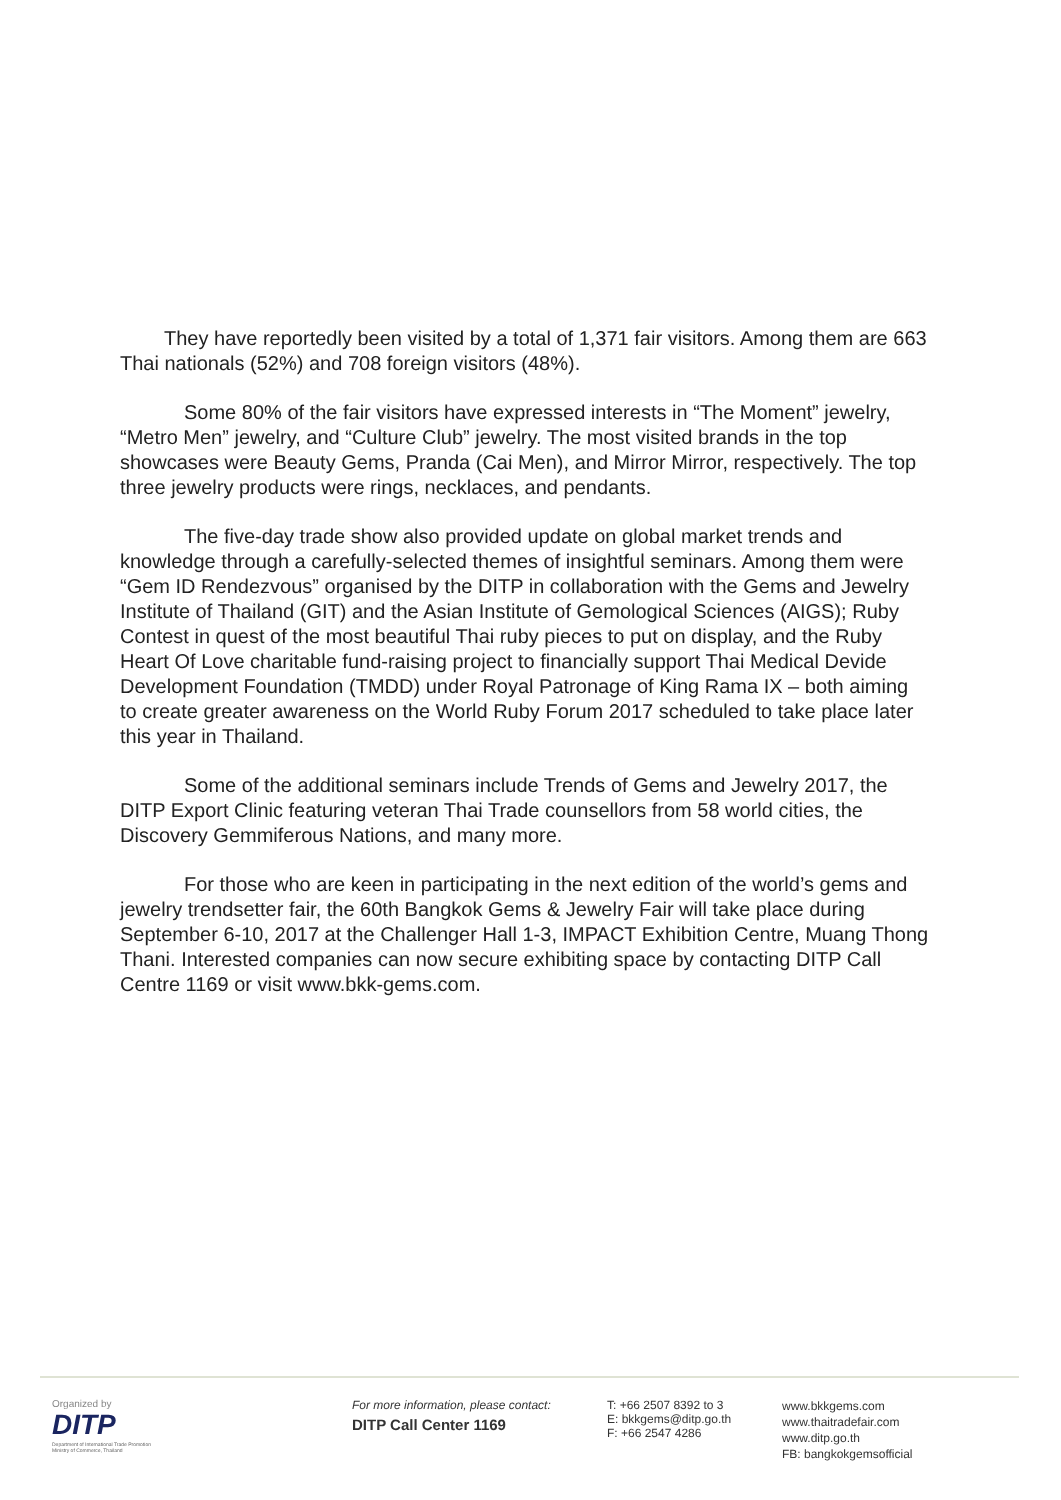They have reportedly been visited by a total of 1,371 fair visitors. Among them are 663 Thai nationals (52%) and 708 foreign visitors (48%).
Some 80% of the fair visitors have expressed interests in “The Moment” jewelry, “Metro Men” jewelry, and “Culture Club” jewelry. The most visited brands in the top showcases were Beauty Gems, Pranda (Cai Men), and Mirror Mirror, respectively. The top three jewelry products were rings, necklaces, and pendants.
The five-day trade show also provided update on global market trends and knowledge through a carefully-selected themes of insightful seminars. Among them were “Gem ID Rendezvous” organised by the DITP in collaboration with the Gems and Jewelry Institute of Thailand (GIT) and the Asian Institute of Gemological Sciences (AIGS); Ruby Contest in quest of the most beautiful Thai ruby pieces to put on display, and the Ruby Heart Of Love charitable fund-raising project to financially support Thai Medical Devide Development Foundation (TMDD) under Royal Patronage of King Rama IX – both aiming to create greater awareness on the World Ruby Forum 2017 scheduled to take place later this year in Thailand.
Some of the additional seminars include Trends of Gems and Jewelry 2017, the DITP Export Clinic featuring veteran Thai Trade counsellors from 58 world cities, the Discovery Gemmiferous Nations, and many more.
For those who are keen in participating in the next edition of the world’s gems and jewelry trendsetter fair, the 60th Bangkok Gems & Jewelry Fair will take place during September 6-10, 2017 at the Challenger Hall 1-3, IMPACT Exhibition Centre, Muang Thong Thani. Interested companies can now secure exhibiting space by contacting DITP Call Centre 1169 or visit www.bkk-gems.com.
Organized by
DITP
Department of International Trade Promotion
Ministry of Commerce, Thailand
For more information, please contact:
DITP Call Center 1169
T: +66 2507 8392 to 3
E: bkkgems@ditp.go.th
F: +66 2547 4286
www.bkkgems.com
www.thaitradefair.com
www.ditp.go.th
FB: bangkokgemsofficial